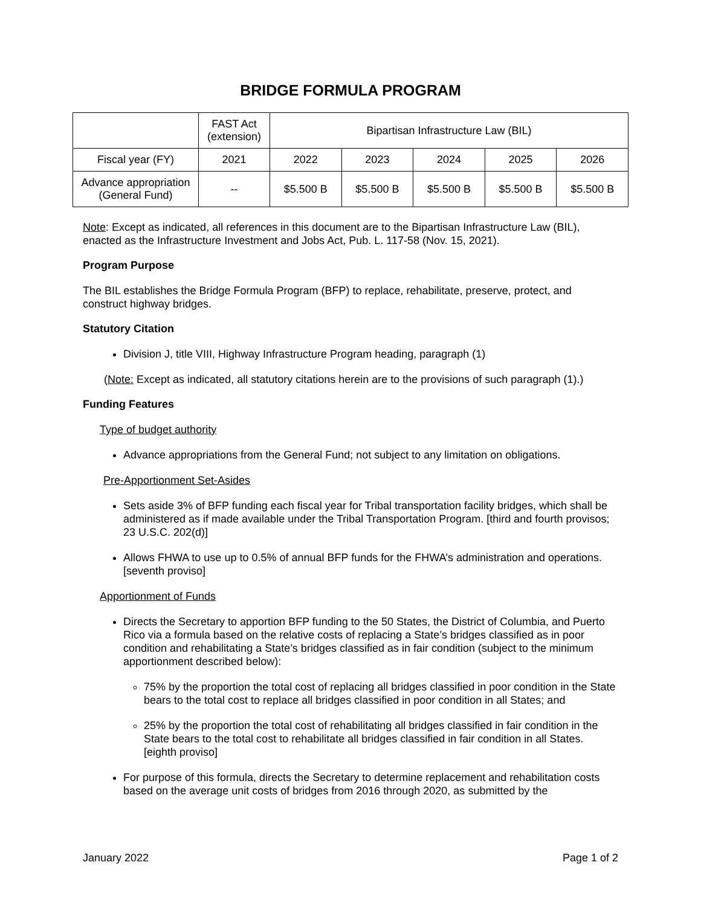BRIDGE FORMULA PROGRAM
| | FAST Act (extension) | Bipartisan Infrastructure Law (BIL) | | | | |
| Fiscal year (FY) | 2021 | 2022 | 2023 | 2024 | 2025 | 2026 |
| Advance appropriation (General Fund) | -- | $5.500 B | $5.500 B | $5.500 B | $5.500 B | $5.500 B |
Note: Except as indicated, all references in this document are to the Bipartisan Infrastructure Law (BIL), enacted as the Infrastructure Investment and Jobs Act, Pub. L. 117-58 (Nov. 15, 2021).
Program Purpose
The BIL establishes the Bridge Formula Program (BFP) to replace, rehabilitate, preserve, protect, and construct highway bridges.
Statutory Citation
Division J, title VIII, Highway Infrastructure Program heading, paragraph (1)
(Note: Except as indicated, all statutory citations herein are to the provisions of such paragraph (1).)
Funding Features
Type of budget authority
Advance appropriations from the General Fund; not subject to any limitation on obligations.
Pre-Apportionment Set-Asides
Sets aside 3% of BFP funding each fiscal year for Tribal transportation facility bridges, which shall be administered as if made available under the Tribal Transportation Program. [third and fourth provisos; 23 U.S.C. 202(d)]
Allows FHWA to use up to 0.5% of annual BFP funds for the FHWA’s administration and operations. [seventh proviso]
Apportionment of Funds
Directs the Secretary to apportion BFP funding to the 50 States, the District of Columbia, and Puerto Rico via a formula based on the relative costs of replacing a State’s bridges classified as in poor condition and rehabilitating a State’s bridges classified as in fair condition (subject to the minimum apportionment described below):
75% by the proportion the total cost of replacing all bridges classified in poor condition in the State bears to the total cost to replace all bridges classified in poor condition in all States; and
25% by the proportion the total cost of rehabilitating all bridges classified in fair condition in the State bears to the total cost to rehabilitate all bridges classified in fair condition in all States. [eighth proviso]
For purpose of this formula, directs the Secretary to determine replacement and rehabilitation costs based on the average unit costs of bridges from 2016 through 2020, as submitted by the
January 2022 Page 1 of 2